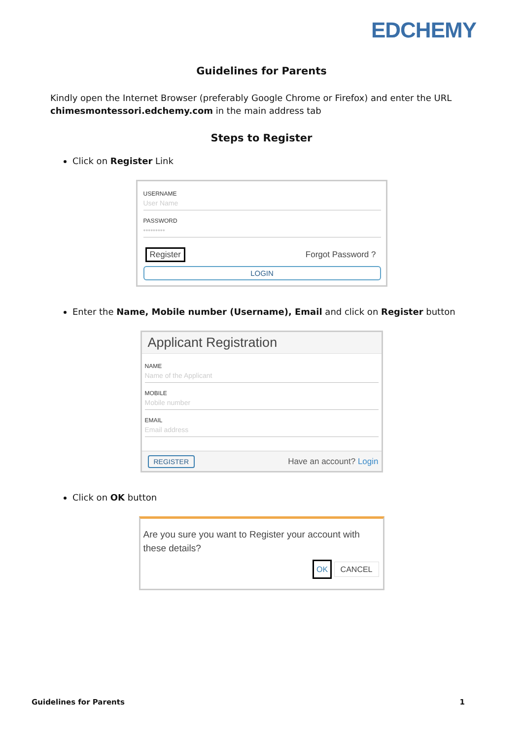EDCHEMY
Guidelines for Parents
Kindly open the Internet Browser (preferably Google Chrome or Firefox) and enter the URL chimesmontessori.edchemy.com in the main address tab
Steps to Register
Click on Register Link
USERNAME
User Name
PASSWORD
•••••••••
Register Forgot Password ?
LOGIN
Enter the Name, Mobile number (Username), Email and click on Register button
Applicant Registration
NAME
Name of the Applicant
MOBILE
Mobile number
EMAIL
Email address
REGISTER Have an account? Login
Click on OK button
Are you sure you want to Register your account with these details?
OK CANCEL
Guidelines for Parents 1